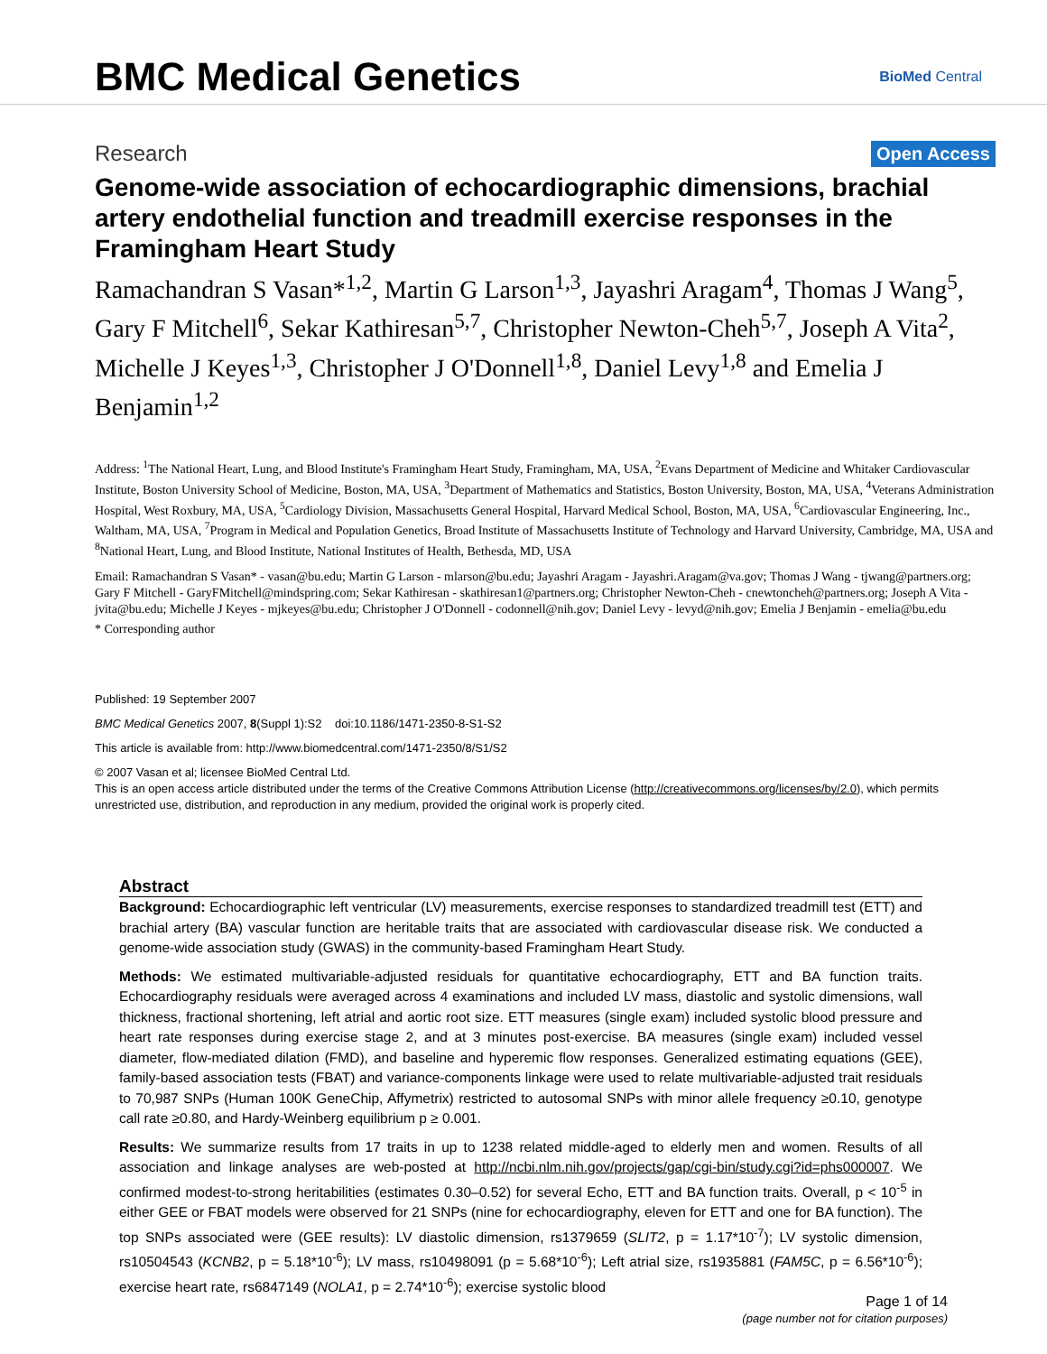BMC Medical Genetics
BioMed Central
Research Open Access
Genome-wide association of echocardiographic dimensions, brachial artery endothelial function and treadmill exercise responses in the Framingham Heart Study
Ramachandran S Vasan*<sup>1,2</sup>, Martin G Larson<sup>1,3</sup>, Jayashri Aragam<sup>4</sup>, Thomas J Wang<sup>5</sup>, Gary F Mitchell<sup>6</sup>, Sekar Kathiresan<sup>5,7</sup>, Christopher Newton-Cheh<sup>5,7</sup>, Joseph A Vita<sup>2</sup>, Michelle J Keyes<sup>1,3</sup>, Christopher J O'Donnell<sup>1,8</sup>, Daniel Levy<sup>1,8</sup> and Emelia J Benjamin<sup>1,2</sup>
Address: <sup>1</sup>The National Heart, Lung, and Blood Institute's Framingham Heart Study, Framingham, MA, USA, <sup>2</sup>Evans Department of Medicine and Whitaker Cardiovascular Institute, Boston University School of Medicine, Boston, MA, USA, <sup>3</sup>Department of Mathematics and Statistics, Boston University, Boston, MA, USA, <sup>4</sup>Veterans Administration Hospital, West Roxbury, MA, USA, <sup>5</sup>Cardiology Division, Massachusetts General Hospital, Harvard Medical School, Boston, MA, USA, <sup>6</sup>Cardiovascular Engineering, Inc., Waltham, MA, USA, <sup>7</sup>Program in Medical and Population Genetics, Broad Institute of Massachusetts Institute of Technology and Harvard University, Cambridge, MA, USA and <sup>8</sup>National Heart, Lung, and Blood Institute, National Institutes of Health, Bethesda, MD, USA
Email: Ramachandran S Vasan* - vasan@bu.edu; Martin G Larson - mlarson@bu.edu; Jayashri Aragam - Jayashri.Aragam@va.gov; Thomas J Wang - tjwang@partners.org; Gary F Mitchell - GaryFMitchell@mindspring.com; Sekar Kathiresan - skathiresan1@partners.org; Christopher Newton-Cheh - cnewtoncheh@partners.org; Joseph A Vita - jvita@bu.edu; Michelle J Keyes - mjkeyes@bu.edu; Christopher J O'Donnell - codonnell@nih.gov; Daniel Levy - levyd@nih.gov; Emelia J Benjamin - emelia@bu.edu
* Corresponding author
Published: 19 September 2007
BMC Medical Genetics 2007, 8(Suppl 1):S2 doi:10.1186/1471-2350-8-S1-S2
This article is available from: http://www.biomedcentral.com/1471-2350/8/S1/S2
© 2007 Vasan et al; licensee BioMed Central Ltd.
This is an open access article distributed under the terms of the Creative Commons Attribution License (http://creativecommons.org/licenses/by/2.0), which permits unrestricted use, distribution, and reproduction in any medium, provided the original work is properly cited.
Abstract
Background: Echocardiographic left ventricular (LV) measurements, exercise responses to standardized treadmill test (ETT) and brachial artery (BA) vascular function are heritable traits that are associated with cardiovascular disease risk. We conducted a genome-wide association study (GWAS) in the community-based Framingham Heart Study.
Methods: We estimated multivariable-adjusted residuals for quantitative echocardiography, ETT and BA function traits. Echocardiography residuals were averaged across 4 examinations and included LV mass, diastolic and systolic dimensions, wall thickness, fractional shortening, left atrial and aortic root size. ETT measures (single exam) included systolic blood pressure and heart rate responses during exercise stage 2, and at 3 minutes post-exercise. BA measures (single exam) included vessel diameter, flow-mediated dilation (FMD), and baseline and hyperemic flow responses. Generalized estimating equations (GEE), family-based association tests (FBAT) and variance-components linkage were used to relate multivariable-adjusted trait residuals to 70,987 SNPs (Human 100K GeneChip, Affymetrix) restricted to autosomal SNPs with minor allele frequency ≥0.10, genotype call rate ≥0.80, and Hardy-Weinberg equilibrium p ≥ 0.001.
Results: We summarize results from 17 traits in up to 1238 related middle-aged to elderly men and women. Results of all association and linkage analyses are web-posted at http://ncbi.nlm.nih.gov/projects/gap/cgi-bin/study.cgi?id=phs000007. We confirmed modest-to-strong heritabilities (estimates 0.30–0.52) for several Echo, ETT and BA function traits. Overall, p < 10<sup>-5</sup> in either GEE or FBAT models were observed for 21 SNPs (nine for echocardiography, eleven for ETT and one for BA function). The top SNPs associated were (GEE results): LV diastolic dimension, rs1379659 (SLIT2, p = 1.17*10<sup>-7</sup>); LV systolic dimension, rs10504543 (KCNB2, p = 5.18*10<sup>-6</sup>); LV mass, rs10498091 (p = 5.68*10<sup>-6</sup>); Left atrial size, rs1935881 (FAM5C, p = 6.56*10<sup>-6</sup>); exercise heart rate, rs6847149 (NOLA1, p = 2.74*10<sup>-6</sup>); exercise systolic blood
Page 1 of 14
(page number not for citation purposes)